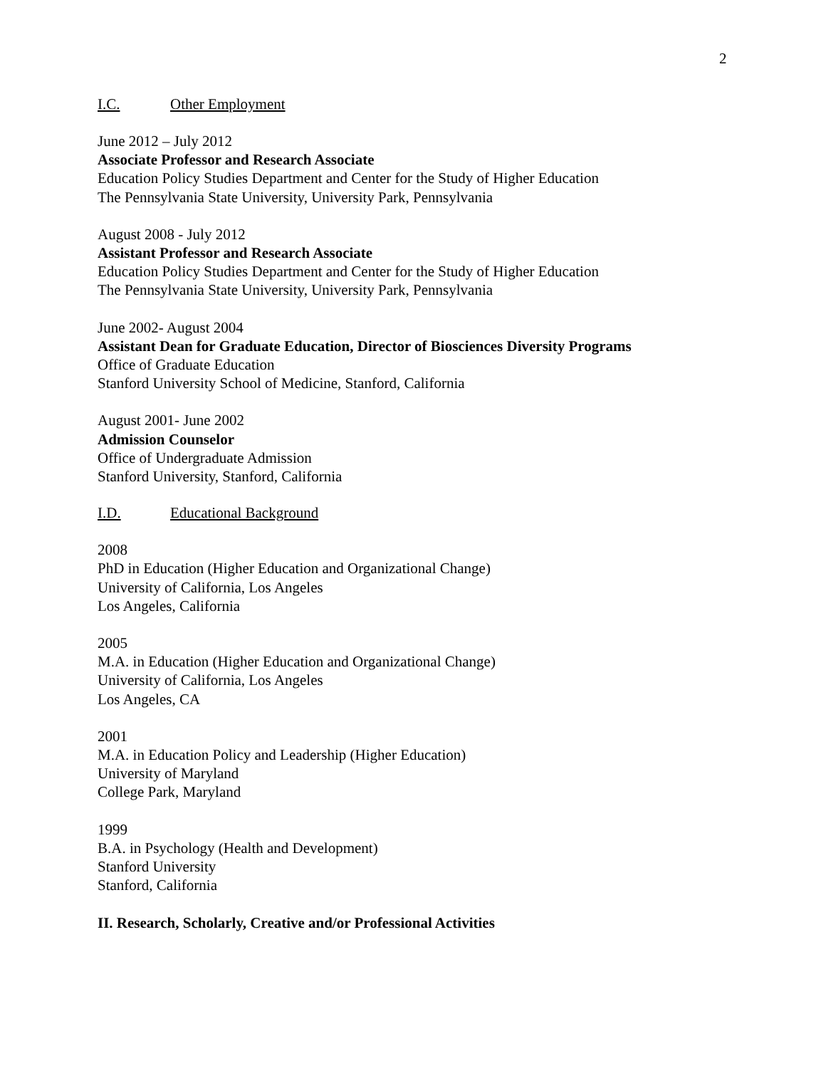2
I.C. Other Employment
June 2012 – July 2012
Associate Professor and Research Associate
Education Policy Studies Department and Center for the Study of Higher Education
The Pennsylvania State University, University Park, Pennsylvania
August 2008 - July 2012
Assistant Professor and Research Associate
Education Policy Studies Department and Center for the Study of Higher Education
The Pennsylvania State University, University Park, Pennsylvania
June 2002- August 2004
Assistant Dean for Graduate Education, Director of Biosciences Diversity Programs
Office of Graduate Education
Stanford University School of Medicine, Stanford, California
August 2001- June 2002
Admission Counselor
Office of Undergraduate Admission
Stanford University, Stanford, California
I.D. Educational Background
2008
PhD in Education (Higher Education and Organizational Change)
University of California, Los Angeles
Los Angeles, California
2005
M.A. in Education (Higher Education and Organizational Change)
University of California, Los Angeles
Los Angeles, CA
2001
M.A. in Education Policy and Leadership (Higher Education)
University of Maryland
College Park, Maryland
1999
B.A. in Psychology (Health and Development)
Stanford University
Stanford, California
II. Research, Scholarly, Creative and/or Professional Activities